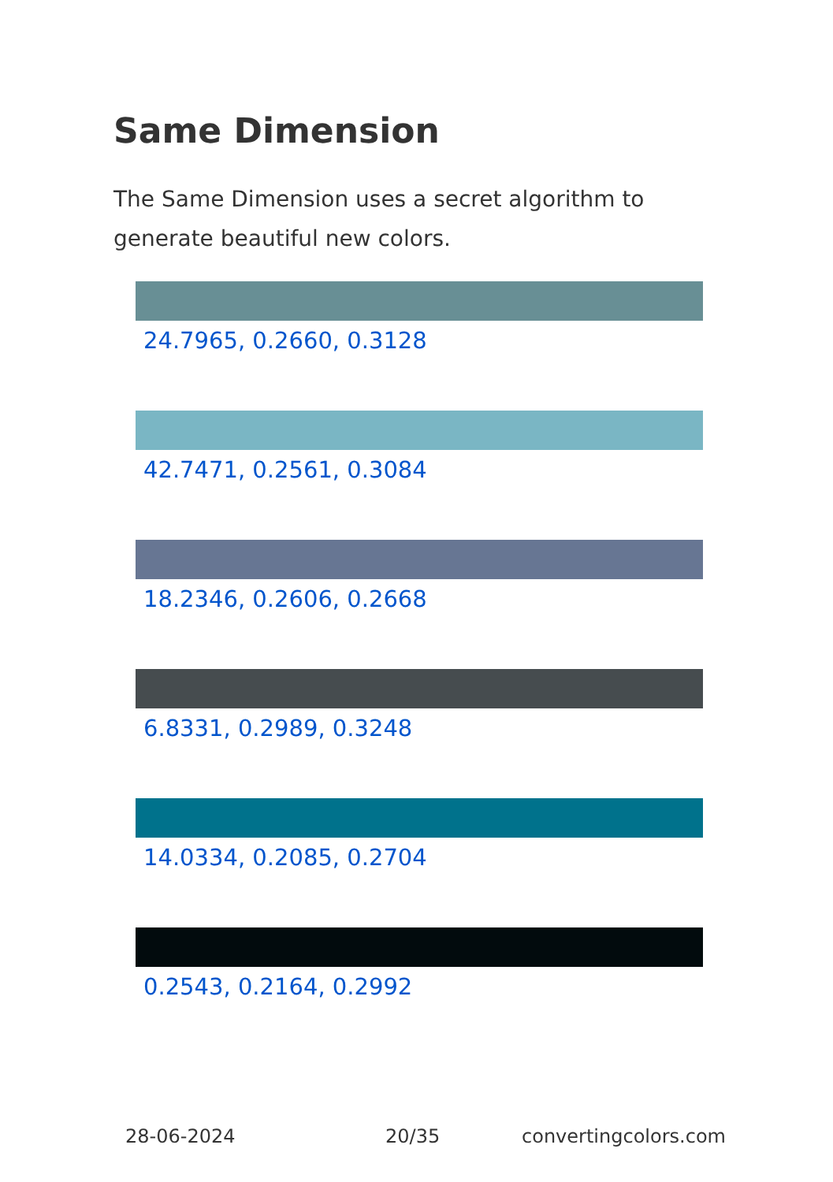Same Dimension
The Same Dimension uses a secret algorithm to generate beautiful new colors.
24.7965, 0.2660, 0.3128
42.7471, 0.2561, 0.3084
18.2346, 0.2606, 0.2668
6.8331, 0.2989, 0.3248
14.0334, 0.2085, 0.2704
0.2543, 0.2164, 0.2992
28-06-2024 20/35 convertingcolors.com